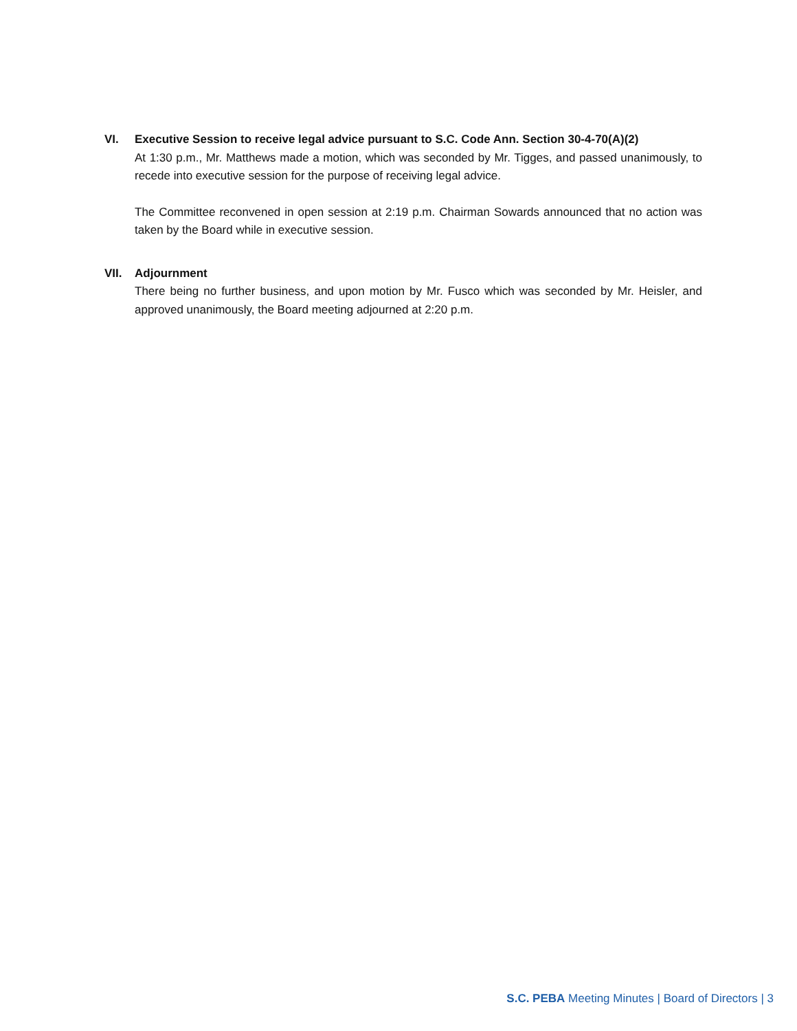VI. Executive Session to receive legal advice pursuant to S.C. Code Ann. Section 30-4-70(A)(2)
At 1:30 p.m., Mr. Matthews made a motion, which was seconded by Mr. Tigges, and passed unanimously, to recede into executive session for the purpose of receiving legal advice.
The Committee reconvened in open session at 2:19 p.m. Chairman Sowards announced that no action was taken by the Board while in executive session.
VII. Adjournment
There being no further business, and upon motion by Mr. Fusco which was seconded by Mr. Heisler, and approved unanimously, the Board meeting adjourned at 2:20 p.m.
S.C. PEBA Meeting Minutes | Board of Directors | 3